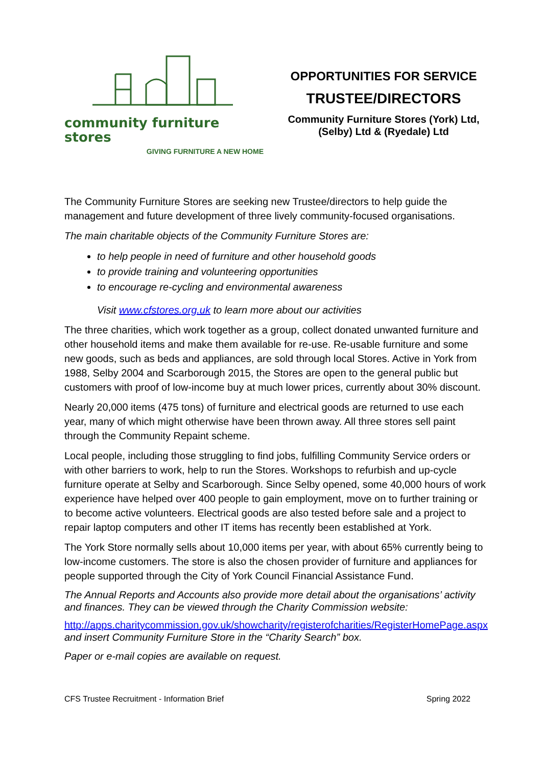community furniture stores
GIVING FURNITURE A NEW HOME
OPPORTUNITIES FOR SERVICE
TRUSTEE/DIRECTORS
Community Furniture Stores (York) Ltd,
(Selby) Ltd & (Ryedale) Ltd
The Community Furniture Stores are seeking new Trustee/directors to help guide the management and future development of three lively community-focused organisations.
The main charitable objects of the Community Furniture Stores are:
to help people in need of furniture and other household goods
to provide training and volunteering opportunities
to encourage re-cycling and environmental awareness
Visit www.cfstores.org.uk to learn more about our activities
The three charities, which work together as a group, collect donated unwanted furniture and other household items and make them available for re-use. Re-usable furniture and some new goods, such as beds and appliances, are sold through local Stores. Active in York from 1988, Selby 2004 and Scarborough 2015, the Stores are open to the general public but customers with proof of low-income buy at much lower prices, currently about 30% discount.
Nearly 20,000 items (475 tons) of furniture and electrical goods are returned to use each year, many of which might otherwise have been thrown away. All three stores sell paint through the Community Repaint scheme.
Local people, including those struggling to find jobs, fulfilling Community Service orders or with other barriers to work, help to run the Stores. Workshops to refurbish and up-cycle furniture operate at Selby and Scarborough. Since Selby opened, some 40,000 hours of work experience have helped over 400 people to gain employment, move on to further training or to become active volunteers. Electrical goods are also tested before sale and a project to repair laptop computers and other IT items has recently been established at York.
The York Store normally sells about 10,000 items per year, with about 65% currently being to low-income customers. The store is also the chosen provider of furniture and appliances for people supported through the City of York Council Financial Assistance Fund.
The Annual Reports and Accounts also provide more detail about the organisations’ activity and finances. They can be viewed through the Charity Commission website:
http://apps.charitycommission.gov.uk/showcharity/registerofcharities/RegisterHomePage.aspx and insert Community Furniture Store in the “Charity Search” box.
Paper or e-mail copies are available on request.
CFS Trustee Recruitment - Information Brief Spring 2022